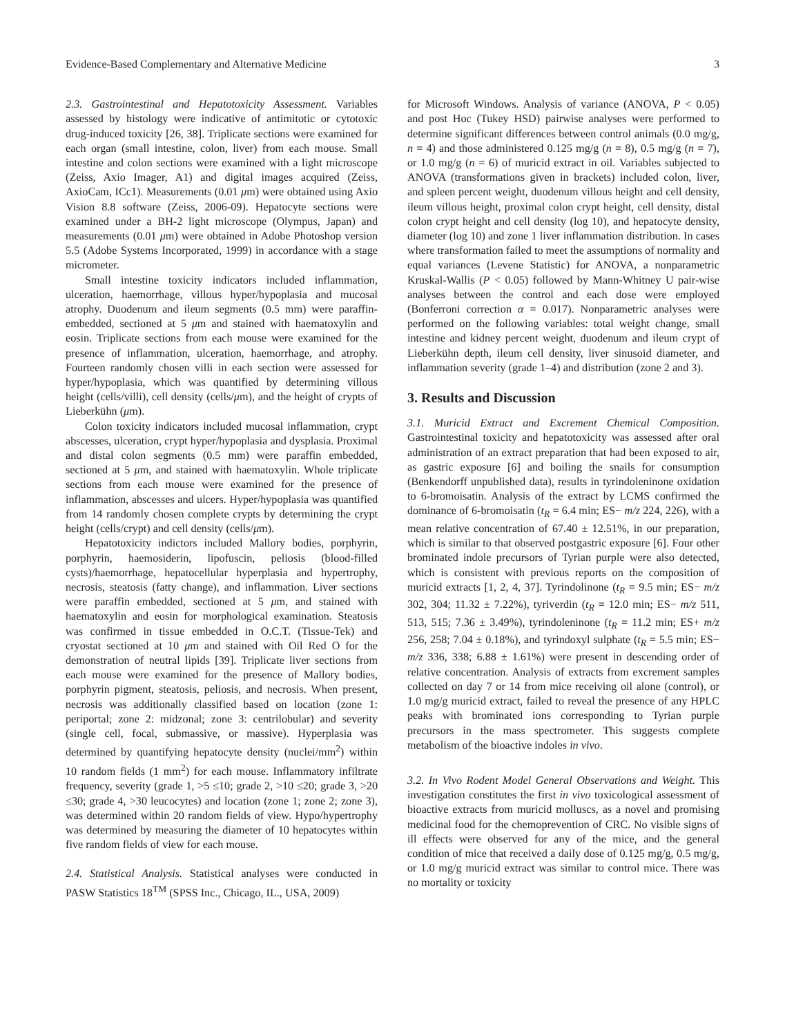Evidence-Based Complementary and Alternative Medicine 3
2.3. Gastrointestinal and Hepatotoxicity Assessment. Variables assessed by histology were indicative of antimitotic or cytotoxic drug-induced toxicity [26, 38]. Triplicate sections were examined for each organ (small intestine, colon, liver) from each mouse. Small intestine and colon sections were examined with a light microscope (Zeiss, Axio Imager, A1) and digital images acquired (Zeiss, AxioCam, ICc1). Measurements (0.01 μm) were obtained using Axio Vision 8.8 software (Zeiss, 2006-09). Hepatocyte sections were examined under a BH-2 light microscope (Olympus, Japan) and measurements (0.01 μm) were obtained in Adobe Photoshop version 5.5 (Adobe Systems Incorporated, 1999) in accordance with a stage micrometer.
Small intestine toxicity indicators included inflammation, ulceration, haemorrhage, villous hyper/hypoplasia and mucosal atrophy. Duodenum and ileum segments (0.5 mm) were paraffin-embedded, sectioned at 5 μm and stained with haematoxylin and eosin. Triplicate sections from each mouse were examined for the presence of inflammation, ulceration, haemorrhage, and atrophy. Fourteen randomly chosen villi in each section were assessed for hyper/hypoplasia, which was quantified by determining villous height (cells/villi), cell density (cells/μm), and the height of crypts of Lieberkühn (μm).
Colon toxicity indicators included mucosal inflammation, crypt abscesses, ulceration, crypt hyper/hypoplasia and dysplasia. Proximal and distal colon segments (0.5 mm) were paraffin embedded, sectioned at 5 μm, and stained with haematoxylin. Whole triplicate sections from each mouse were examined for the presence of inflammation, abscesses and ulcers. Hyper/hypoplasia was quantified from 14 randomly chosen complete crypts by determining the crypt height (cells/crypt) and cell density (cells/μm).
Hepatotoxicity indictors included Mallory bodies, porphyrin, porphyrin, haemosiderin, lipofuscin, peliosis (blood-filled cysts)/haemorrhage, hepatocellular hyperplasia and hypertrophy, necrosis, steatosis (fatty change), and inflammation. Liver sections were paraffin embedded, sectioned at 5 μm, and stained with haematoxylin and eosin for morphological examination. Steatosis was confirmed in tissue embedded in O.C.T. (Tissue-Tek) and cryostat sectioned at 10 μm and stained with Oil Red O for the demonstration of neutral lipids [39]. Triplicate liver sections from each mouse were examined for the presence of Mallory bodies, porphyrin pigment, steatosis, peliosis, and necrosis. When present, necrosis was additionally classified based on location (zone 1: periportal; zone 2: midzonal; zone 3: centrilobular) and severity (single cell, focal, submassive, or massive). Hyperplasia was determined by quantifying hepatocyte density (nuclei/mm<sup>2</sup>) within 10 random fields (1 mm<sup>2</sup>) for each mouse. Inflammatory infiltrate frequency, severity (grade 1, >5 ≤10; grade 2, >10 ≤20; grade 3, >20 ≤30; grade 4, >30 leucocytes) and location (zone 1; zone 2; zone 3), was determined within 20 random fields of view. Hypo/hypertrophy was determined by measuring the diameter of 10 hepatocytes within five random fields of view for each mouse.
2.4. Statistical Analysis. Statistical analyses were conducted in PASW Statistics 18<sup>TM</sup> (SPSS Inc., Chicago, IL., USA, 2009)
for Microsoft Windows. Analysis of variance (ANOVA, P < 0.05) and post Hoc (Tukey HSD) pairwise analyses were performed to determine significant differences between control animals (0.0 mg/g, n = 4) and those administered 0.125 mg/g (n = 8), 0.5 mg/g (n = 7), or 1.0 mg/g (n = 6) of muricid extract in oil. Variables subjected to ANOVA (transformations given in brackets) included colon, liver, and spleen percent weight, duodenum villous height and cell density, ileum villous height, proximal colon crypt height, cell density, distal colon crypt height and cell density (log 10), and hepatocyte density, diameter (log 10) and zone 1 liver inflammation distribution. In cases where transformation failed to meet the assumptions of normality and equal variances (Levene Statistic) for ANOVA, a nonparametric Kruskal-Wallis (P < 0.05) followed by Mann-Whitney U pair-wise analyses between the control and each dose were employed (Bonferroni correction α = 0.017). Nonparametric analyses were performed on the following variables: total weight change, small intestine and kidney percent weight, duodenum and ileum crypt of Lieberkühn depth, ileum cell density, liver sinusoid diameter, and inflammation severity (grade 1–4) and distribution (zone 2 and 3).
3. Results and Discussion
3.1. Muricid Extract and Excrement Chemical Composition. Gastrointestinal toxicity and hepatotoxicity was assessed after oral administration of an extract preparation that had been exposed to air, as gastric exposure [6] and boiling the snails for consumption (Benkendorff unpublished data), results in tyrindoleninone oxidation to 6-bromoisatin. Analysis of the extract by LCMS confirmed the dominance of 6-bromoisatin (t<sub>R</sub> = 6.4 min; ES− m/z 224, 226), with a mean relative concentration of 67.40 ± 12.51%, in our preparation, which is similar to that observed postgastric exposure [6]. Four other brominated indole precursors of Tyrian purple were also detected, which is consistent with previous reports on the composition of muricid extracts [1, 2, 4, 37]. Tyrindolinone (t<sub>R</sub> = 9.5 min; ES− m/z 302, 304; 11.32 ± 7.22%), tyriverdin (t<sub>R</sub> = 12.0 min; ES− m/z 511, 513, 515; 7.36 ± 3.49%), tyrindoleninone (t<sub>R</sub> = 11.2 min; ES+ m/z 256, 258; 7.04 ± 0.18%), and tyrindoxyl sulphate (t<sub>R</sub> = 5.5 min; ES− m/z 336, 338; 6.88 ± 1.61%) were present in descending order of relative concentration. Analysis of extracts from excrement samples collected on day 7 or 14 from mice receiving oil alone (control), or 1.0 mg/g muricid extract, failed to reveal the presence of any HPLC peaks with brominated ions corresponding to Tyrian purple precursors in the mass spectrometer. This suggests complete metabolism of the bioactive indoles in vivo.
3.2. In Vivo Rodent Model General Observations and Weight. This investigation constitutes the first in vivo toxicological assessment of bioactive extracts from muricid molluscs, as a novel and promising medicinal food for the chemoprevention of CRC. No visible signs of ill effects were observed for any of the mice, and the general condition of mice that received a daily dose of 0.125 mg/g, 0.5 mg/g, or 1.0 mg/g muricid extract was similar to control mice. There was no mortality or toxicity